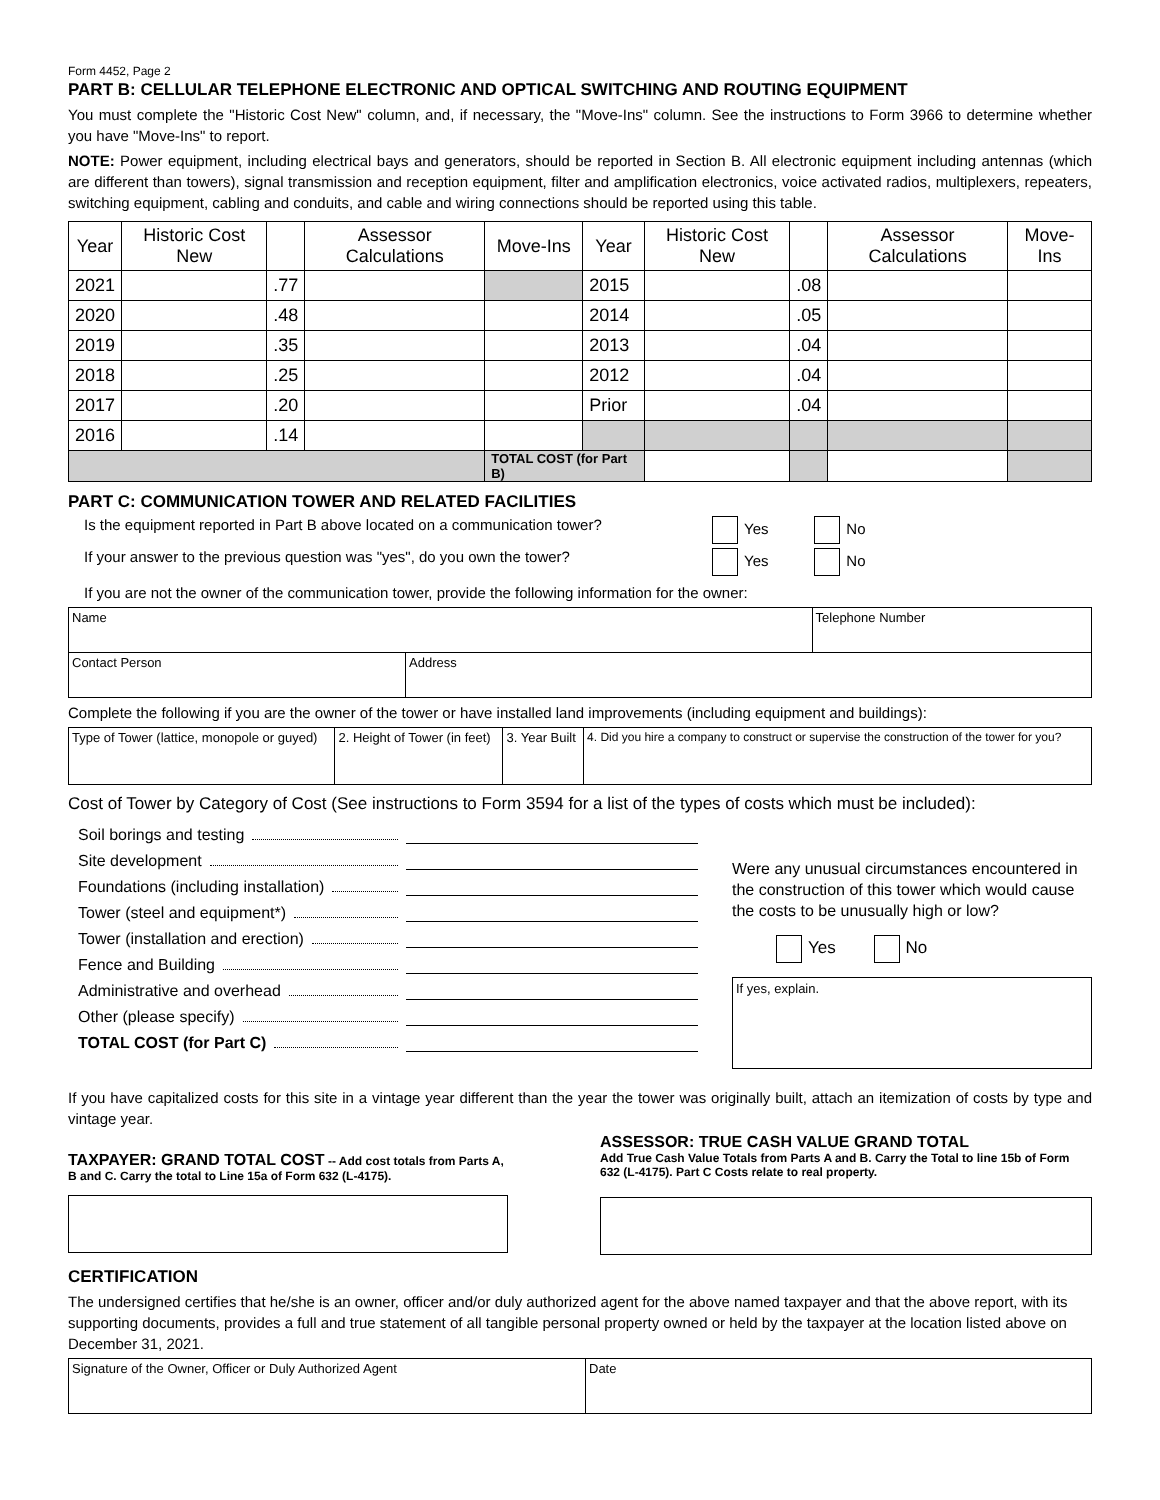Form 4452, Page 2
PART B: CELLULAR TELEPHONE ELECTRONIC AND OPTICAL SWITCHING AND ROUTING EQUIPMENT
You must complete the "Historic Cost New" column, and, if necessary, the "Move-Ins" column. See the instructions to Form 3966 to determine whether you have "Move-Ins" to report.
NOTE: Power equipment, including electrical bays and generators, should be reported in Section B. All electronic equipment including antennas (which are different than towers), signal transmission and reception equipment, filter and amplification electronics, voice activated radios, multiplexers, repeaters, switching equipment, cabling and conduits, and cable and wiring connections should be reported using this table.
| Year | Historic Cost New | | Assessor Calculations | Move-Ins | Year | Historic Cost New | | Assessor Calculations | Move-Ins |
| --- | --- | --- | --- | --- | --- | --- | --- | --- | --- |
| 2021 | | .77 | | | 2015 | | .08 | | |
| 2020 | | .48 | | | 2014 | | .05 | | |
| 2019 | | .35 | | | 2013 | | .04 | | |
| 2018 | | .25 | | | 2012 | | .04 | | |
| 2017 | | .20 | | | Prior | | .04 | | |
| 2016 | | .14 | | | | | | | |
| | | | | TOTAL COST (for Part B) | | | | | |
PART C: COMMUNICATION TOWER AND RELATED FACILITIES
Is the equipment reported in Part B above located on a communication tower? Yes No
If your answer to the previous question was "yes", do you own the tower? Yes No
If you are not the owner of the communication tower, provide the following information for the owner:
| Name | | Telephone Number |
| Contact Person | Address | |
Complete the following if you are the owner of the tower or have installed land improvements (including equipment and buildings):
| Type of Tower (lattice, monopole or guyed) | 2. Height of Tower (in feet) | 3. Year Built | 4. Did you hire a company to construct or supervise the construction of the tower for you? |
Cost of Tower by Category of Cost (See instructions to Form 3594 for a list of the types of costs which must be included):
Soil borings and testing
Site development
Foundations (including installation)
Tower (steel and equipment*)
Tower (installation and erection)
Fence and Building
Administrative and overhead
Other (please specify)
TOTAL COST (for Part C)
Were any unusual circumstances encountered in the construction of this tower which would cause the costs to be unusually high or low?
Yes No
If yes, explain.
If you have capitalized costs for this site in a vintage year different than the year the tower was originally built, attach an itemization of costs by type and vintage year.
TAXPAYER: GRAND TOTAL COST -- Add cost totals from Parts A, B and C. Carry the total to Line 15a of Form 632 (L-4175).
ASSESSOR: TRUE CASH VALUE GRAND TOTAL
Add True Cash Value Totals from Parts A and B. Carry the Total to line 15b of Form 632 (L-4175). Part C Costs relate to real property.
CERTIFICATION
The undersigned certifies that he/she is an owner, officer and/or duly authorized agent for the above named taxpayer and that the above report, with its supporting documents, provides a full and true statement of all tangible personal property owned or held by the taxpayer at the location listed above on December 31, 2021.
| Signature of the Owner, Officer or Duly Authorized Agent | Date |